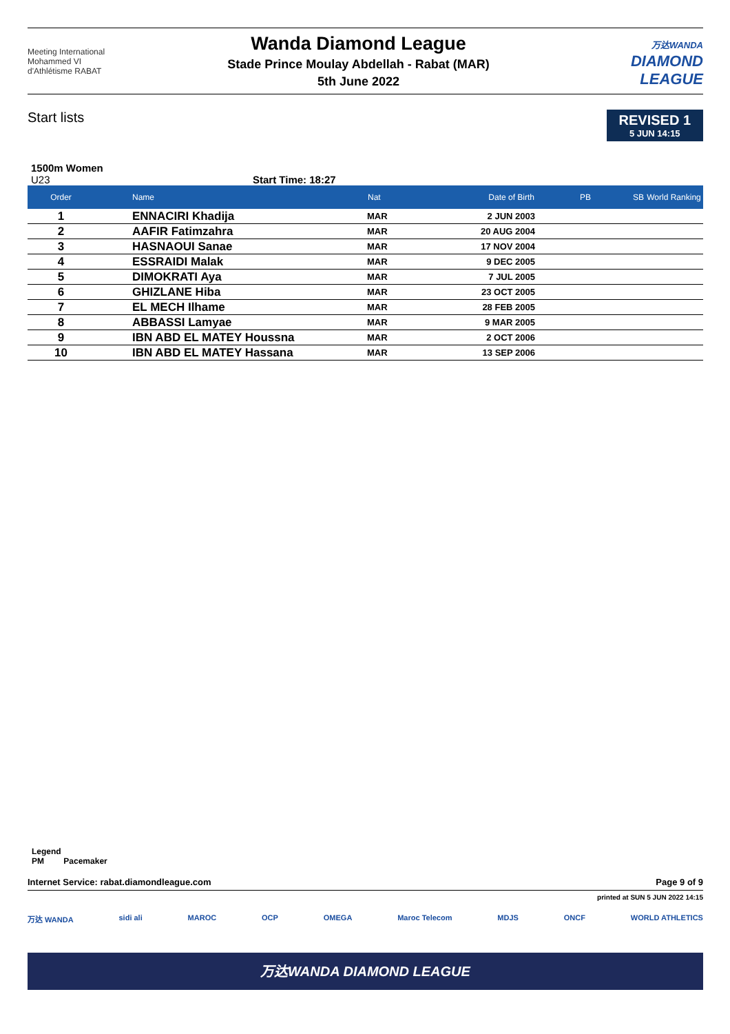Meeting International
Mohammed VI
d'Athlétisme RABAT
Wanda Diamond League
Stade Prince Moulay Abdellah - Rabat (MAR)
5th June 2022
万达WANDA
DIAMOND
LEAGUE
Start lists
REVISED 1
5 JUN 14:15
1500m Women
U23 Start Time: 18:27
| Order | Name | Nat | Date of Birth | PB | SB | World Ranking |
| --- | --- | --- | --- | --- | --- | --- |
| 1 | ENNACIRI Khadija | MAR | 2 JUN 2003 | | | |
| 2 | AAFIR Fatimzahra | MAR | 20 AUG 2004 | | | |
| 3 | HASNAOUI Sanae | MAR | 17 NOV 2004 | | | |
| 4 | ESSRAIDI Malak | MAR | 9 DEC 2005 | | | |
| 5 | DIMOKRATI Aya | MAR | 7 JUL 2005 | | | |
| 6 | GHIZLANE Hiba | MAR | 23 OCT 2005 | | | |
| 7 | EL MECH Ilhame | MAR | 28 FEB 2005 | | | |
| 8 | ABBASSI Lamyae | MAR | 9 MAR 2005 | | | |
| 9 | IBN ABD EL MATEY Houssna | MAR | 2 OCT 2006 | | | |
| 10 | IBN ABD EL MATEY Hassana | MAR | 13 SEP 2006 | | | |
Legend
PM Pacemaker
Internet Service: rabat.diamondleague.com Page 9 of 9
printed at SUN 5 JUN 2022 14:15
万达 WANDA sidi ali MAROC OCP OMEGA Maroc Telecom MDJS ONCF WORLD ATHLETICS
万达WANDA DIAMOND LEAGUE